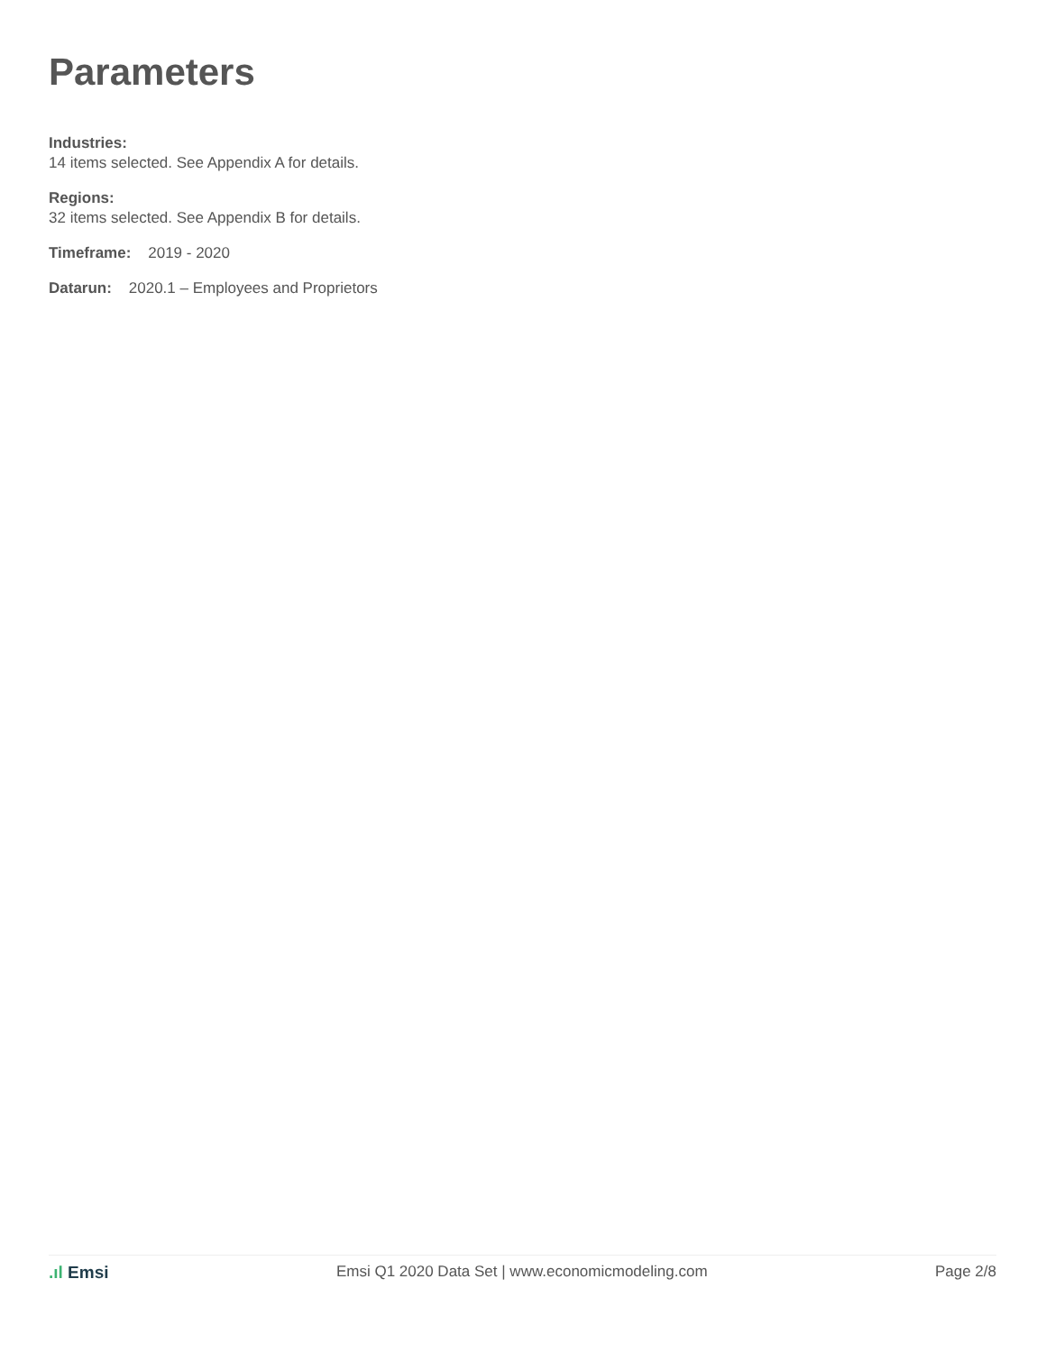Parameters
Industries:
14 items selected. See Appendix A for details.
Regions:
32 items selected. See Appendix B for details.
Timeframe: 2019 - 2020
Datarun: 2020.1 – Employees and Proprietors
.ıl Emsi Emsi Q1 2020 Data Set | www.economicmodeling.com
Page 2/8